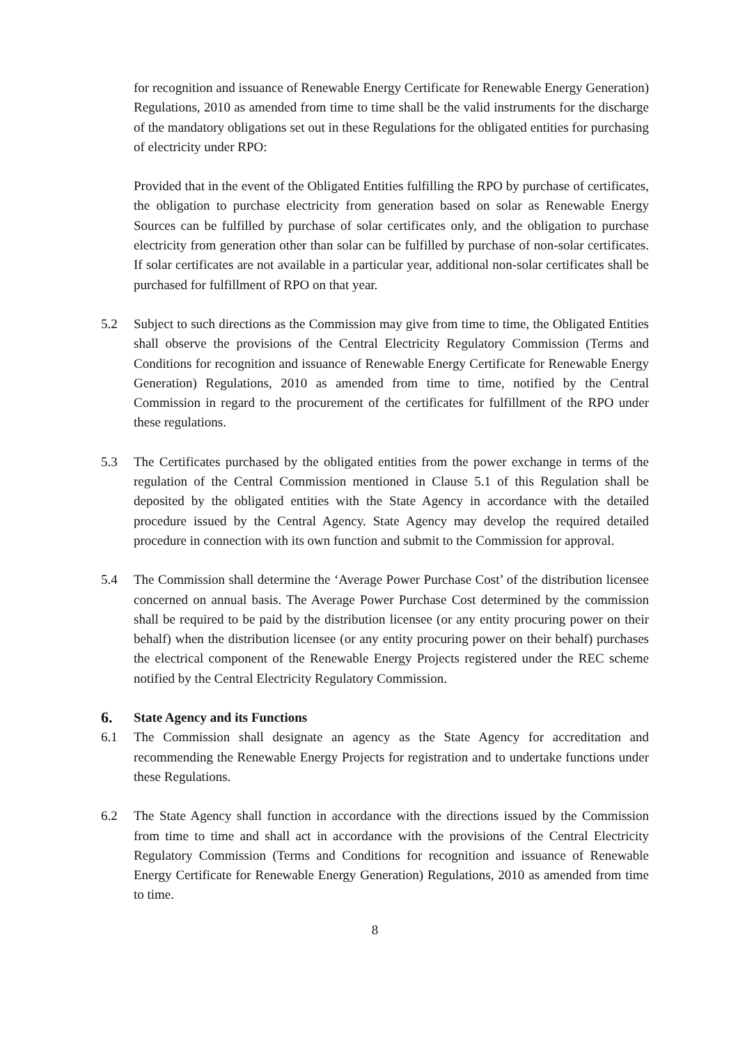for recognition and issuance of Renewable Energy Certificate for Renewable Energy Generation) Regulations, 2010 as amended from time to time shall be the valid instruments for the discharge of the mandatory obligations set out in these Regulations for the obligated entities for purchasing of electricity under RPO:
Provided that in the event of the Obligated Entities fulfilling the RPO by purchase of certificates, the obligation to purchase electricity from generation based on solar as Renewable Energy Sources can be fulfilled by purchase of solar certificates only, and the obligation to purchase electricity from generation other than solar can be fulfilled by purchase of non-solar certificates. If solar certificates are not available in a particular year, additional non-solar certificates shall be purchased for fulfillment of RPO on that year.
5.2 Subject to such directions as the Commission may give from time to time, the Obligated Entities shall observe the provisions of the Central Electricity Regulatory Commission (Terms and Conditions for recognition and issuance of Renewable Energy Certificate for Renewable Energy Generation) Regulations, 2010 as amended from time to time, notified by the Central Commission in regard to the procurement of the certificates for fulfillment of the RPO under these regulations.
5.3 The Certificates purchased by the obligated entities from the power exchange in terms of the regulation of the Central Commission mentioned in Clause 5.1 of this Regulation shall be deposited by the obligated entities with the State Agency in accordance with the detailed procedure issued by the Central Agency. State Agency may develop the required detailed procedure in connection with its own function and submit to the Commission for approval.
5.4 The Commission shall determine the ‘Average Power Purchase Cost’ of the distribution licensee concerned on annual basis. The Average Power Purchase Cost determined by the commission shall be required to be paid by the distribution licensee (or any entity procuring power on their behalf) when the distribution licensee (or any entity procuring power on their behalf) purchases the electrical component of the Renewable Energy Projects registered under the REC scheme notified by the Central Electricity Regulatory Commission.
6. State Agency and its Functions
6.1 The Commission shall designate an agency as the State Agency for accreditation and recommending the Renewable Energy Projects for registration and to undertake functions under these Regulations.
6.2 The State Agency shall function in accordance with the directions issued by the Commission from time to time and shall act in accordance with the provisions of the Central Electricity Regulatory Commission (Terms and Conditions for recognition and issuance of Renewable Energy Certificate for Renewable Energy Generation) Regulations, 2010 as amended from time to time.
8